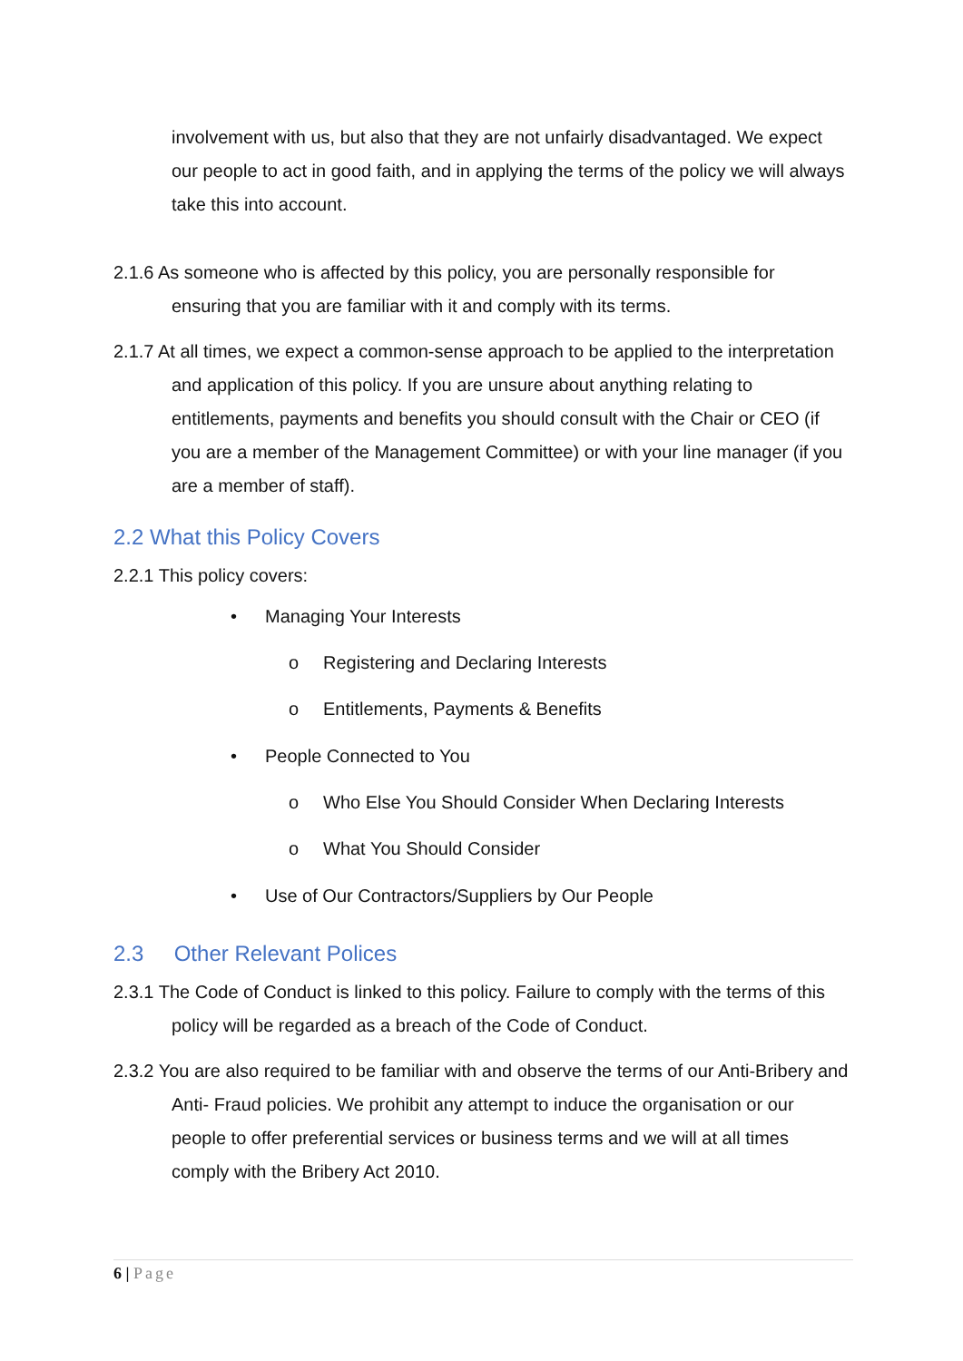involvement with us, but also that they are not unfairly disadvantaged. We expect our people to act in good faith, and in applying the terms of the policy we will always take this into account.
2.1.6 As someone who is affected by this policy, you are personally responsible for ensuring that you are familiar with it and comply with its terms.
2.1.7 At all times, we expect a common-sense approach to be applied to the interpretation and application of this policy. If you are unsure about anything relating to entitlements, payments and benefits you should consult with the Chair or CEO (if you are a member of the Management Committee) or with your line manager (if you are a member of staff).
2.2 What this Policy Covers
2.2.1 This policy covers:
• Managing Your Interests
o Registering and Declaring Interests
o Entitlements, Payments & Benefits
• People Connected to You
o Who Else You Should Consider When Declaring Interests
o What You Should Consider
• Use of Our Contractors/Suppliers by Our People
2.3 Other Relevant Polices
2.3.1 The Code of Conduct is linked to this policy. Failure to comply with the terms of this policy will be regarded as a breach of the Code of Conduct.
2.3.2 You are also required to be familiar with and observe the terms of our Anti-Bribery and Anti- Fraud policies. We prohibit any attempt to induce the organisation or our people to offer preferential services or business terms and we will at all times comply with the Bribery Act 2010.
6 | Page